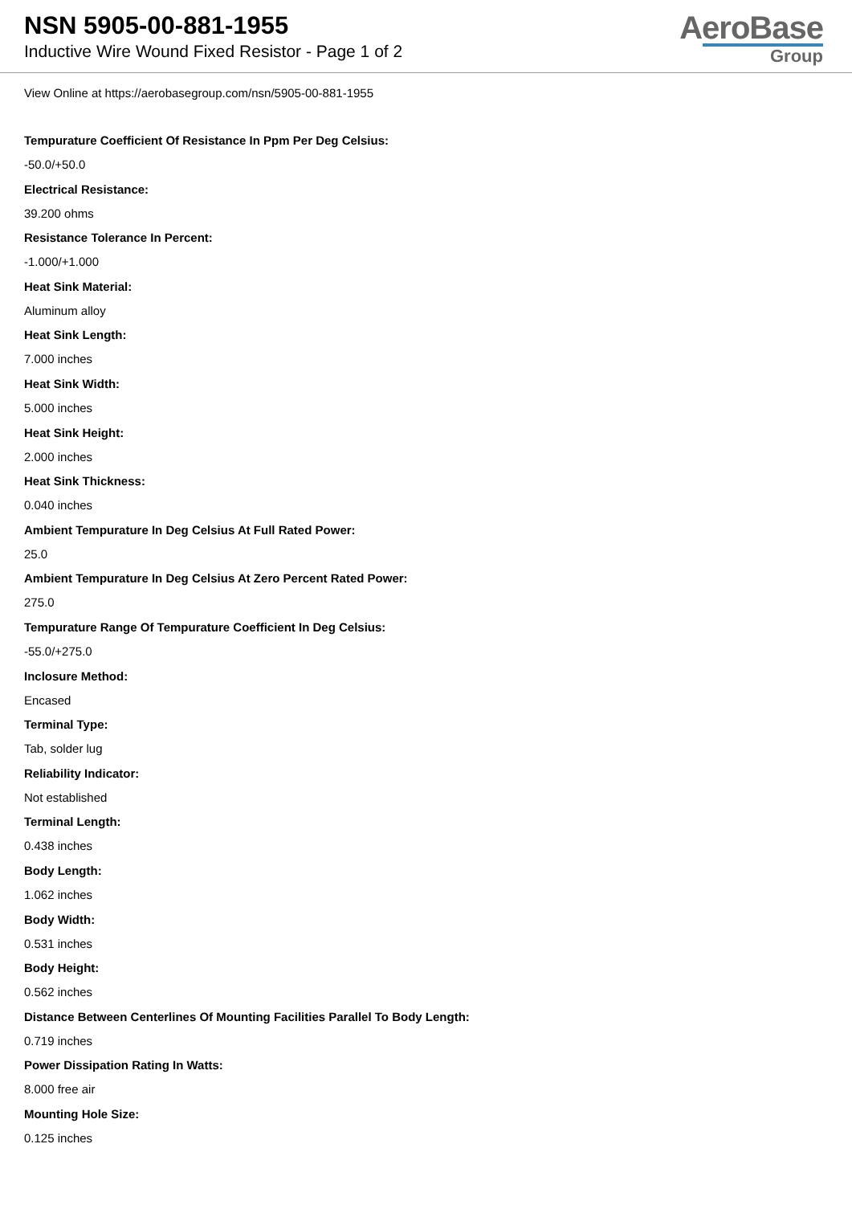NSN 5905-00-881-1955
Inductive Wire Wound Fixed Resistor - Page 1 of 2
AeroBase
Group
View Online at https://aerobasegroup.com/nsn/5905-00-881-1955
Tempurature Coefficient Of Resistance In Ppm Per Deg Celsius:
-50.0/+50.0
Electrical Resistance:
39.200 ohms
Resistance Tolerance In Percent:
-1.000/+1.000
Heat Sink Material:
Aluminum alloy
Heat Sink Length:
7.000 inches
Heat Sink Width:
5.000 inches
Heat Sink Height:
2.000 inches
Heat Sink Thickness:
0.040 inches
Ambient Tempurature In Deg Celsius At Full Rated Power:
25.0
Ambient Tempurature In Deg Celsius At Zero Percent Rated Power:
275.0
Tempurature Range Of Tempurature Coefficient In Deg Celsius:
-55.0/+275.0
Inclosure Method:
Encased
Terminal Type:
Tab, solder lug
Reliability Indicator:
Not established
Terminal Length:
0.438 inches
Body Length:
1.062 inches
Body Width:
0.531 inches
Body Height:
0.562 inches
Distance Between Centerlines Of Mounting Facilities Parallel To Body Length:
0.719 inches
Power Dissipation Rating In Watts:
8.000 free air
Mounting Hole Size:
0.125 inches